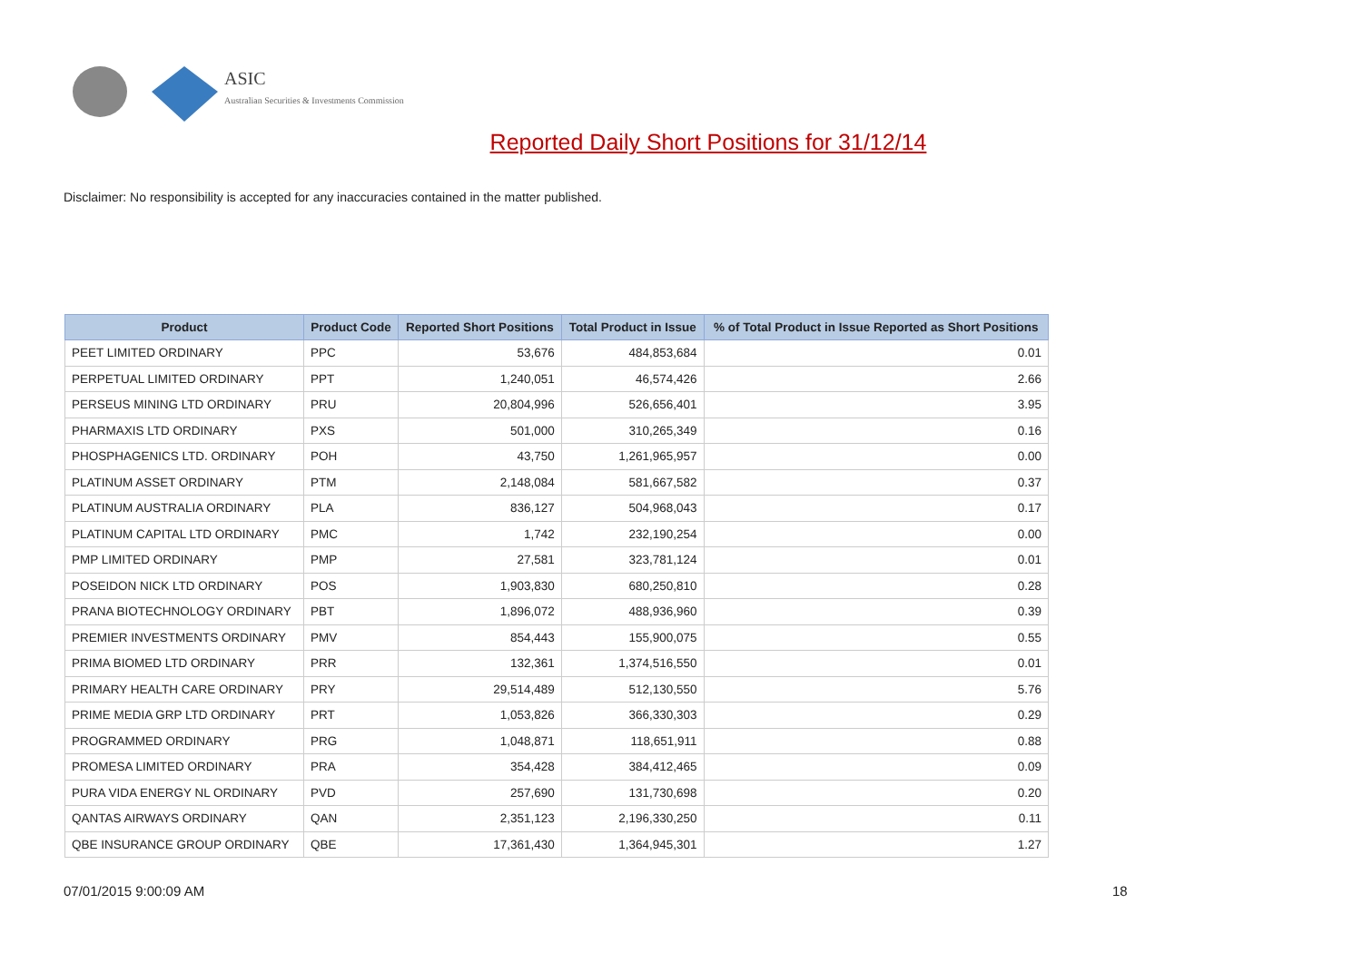ASIC
Australian Securities & Investments Commission
Reported Daily Short Positions for 31/12/14
Disclaimer: No responsibility is accepted for any inaccuracies contained in the matter published.
| Product | Product Code | Reported Short Positions | Total Product in Issue | % of Total Product in Issue Reported as Short Positions |
| --- | --- | --- | --- | --- |
| PEET LIMITED ORDINARY | PPC | 53,676 | 484,853,684 | 0.01 |
| PERPETUAL LIMITED ORDINARY | PPT | 1,240,051 | 46,574,426 | 2.66 |
| PERSEUS MINING LTD ORDINARY | PRU | 20,804,996 | 526,656,401 | 3.95 |
| PHARMAXIS LTD ORDINARY | PXS | 501,000 | 310,265,349 | 0.16 |
| PHOSPHAGENICS LTD. ORDINARY | POH | 43,750 | 1,261,965,957 | 0.00 |
| PLATINUM ASSET ORDINARY | PTM | 2,148,084 | 581,667,582 | 0.37 |
| PLATINUM AUSTRALIA ORDINARY | PLA | 836,127 | 504,968,043 | 0.17 |
| PLATINUM CAPITAL LTD ORDINARY | PMC | 1,742 | 232,190,254 | 0.00 |
| PMP LIMITED ORDINARY | PMP | 27,581 | 323,781,124 | 0.01 |
| POSEIDON NICK LTD ORDINARY | POS | 1,903,830 | 680,250,810 | 0.28 |
| PRANA BIOTECHNOLOGY ORDINARY | PBT | 1,896,072 | 488,936,960 | 0.39 |
| PREMIER INVESTMENTS ORDINARY | PMV | 854,443 | 155,900,075 | 0.55 |
| PRIMA BIOMED LTD ORDINARY | PRR | 132,361 | 1,374,516,550 | 0.01 |
| PRIMARY HEALTH CARE ORDINARY | PRY | 29,514,489 | 512,130,550 | 5.76 |
| PRIME MEDIA GRP LTD ORDINARY | PRT | 1,053,826 | 366,330,303 | 0.29 |
| PROGRAMMED ORDINARY | PRG | 1,048,871 | 118,651,911 | 0.88 |
| PROMESA LIMITED ORDINARY | PRA | 354,428 | 384,412,465 | 0.09 |
| PURA VIDA ENERGY NL ORDINARY | PVD | 257,690 | 131,730,698 | 0.20 |
| QANTAS AIRWAYS ORDINARY | QAN | 2,351,123 | 2,196,330,250 | 0.11 |
| QBE INSURANCE GROUP ORDINARY | QBE | 17,361,430 | 1,364,945,301 | 1.27 |
07/01/2015 9:00:09 AM 18